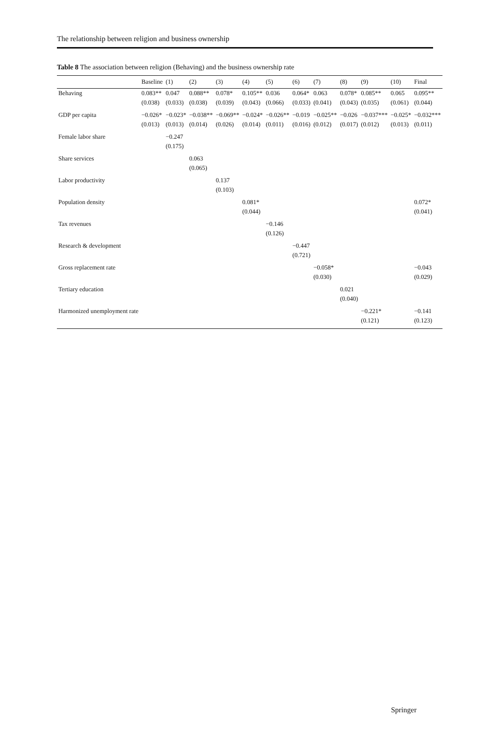The relationship between religion and business ownership
Table 8 The association between religion (Behaving) and the business ownership rate
| | Baseline | (1) | (2) | (3) | (4) | (5) | (6) | (7) | (8) | (9) | (10) | Final |
| --- | --- | --- | --- | --- | --- | --- | --- | --- | --- | --- | --- | --- |
| Behaving | 0.083** | 0.047 | 0.088** | 0.078* | 0.105** | 0.036 | 0.064* | 0.063 | 0.078* | 0.085** | 0.065 | 0.095** |
| | (0.038) | (0.033) | (0.038) | (0.039) | (0.043) | (0.066) | (0.033) | (0.041) | (0.043) | (0.035) | (0.061) | (0.044) |
| GDP per capita | −0.026* | −0.023* | −0.038** | −0.069** | −0.024* | −0.026** | −0.019 | −0.025** | −0.026 | −0.037*** | −0.025* | −0.032*** |
| | (0.013) | (0.013) | (0.014) | (0.026) | (0.014) | (0.011) | (0.016) | (0.012) | (0.017) | (0.012) | (0.013) | (0.011) |
| Female labor share | | −0.247 | | | | | | | | | | |
| | | (0.175) | | | | | | | | | | |
| Share services | | | 0.063 | | | | | | | | | |
| | | | (0.065) | | | | | | | | | |
| Labor productivity | | | | 0.137 | | | | | | | | |
| | | | | (0.103) | | | | | | | | |
| Population density | | | | | 0.081* | | | | | | | 0.072* |
| | | | | | (0.044) | | | | | | | (0.041) |
| Tax revenues | | | | | | −0.146 | | | | | | |
| | | | | | | (0.126) | | | | | | |
| Research & development | | | | | | | −0.447 | | | | | |
| | | | | | | | (0.721) | | | | | |
| Gross replacement rate | | | | | | | | −0.058* | | | | −0.043 |
| | | | | | | | | (0.030) | | | | (0.029) |
| Tertiary education | | | | | | | | | 0.021 | | | |
| | | | | | | | | | (0.040) | | | |
| Harmonized unemployment rate | | | | | | | | | | −0.221* | | −0.141 |
| | | | | | | | | | | (0.121) | | (0.123) |
Springer